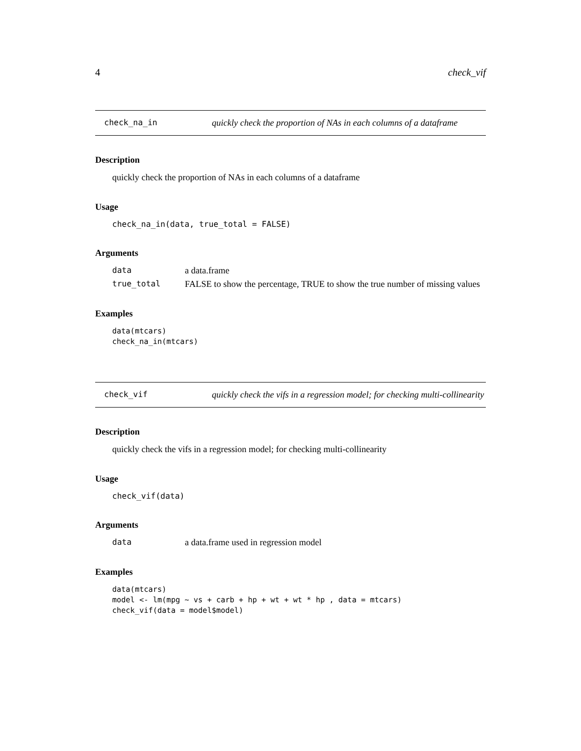4 check_vif
check_na_in quickly check the proportion of NAs in each columns of a dataframe
Description
quickly check the proportion of NAs in each columns of a dataframe
Usage
check_na_in(data, true_total = FALSE)
Arguments
data a data.frame
true_total FALSE to show the percentage, TRUE to show the true number of missing values
Examples
data(mtcars)
check_na_in(mtcars)
check_vif quickly check the vifs in a regression model; for checking multi-collinearity
Description
quickly check the vifs in a regression model; for checking multi-collinearity
Usage
check_vif(data)
Arguments
data a data.frame used in regression model
Examples
data(mtcars)
model <- lm(mpg ~ vs + carb + hp + wt + wt * hp , data = mtcars)
check_vif(data = model$model)